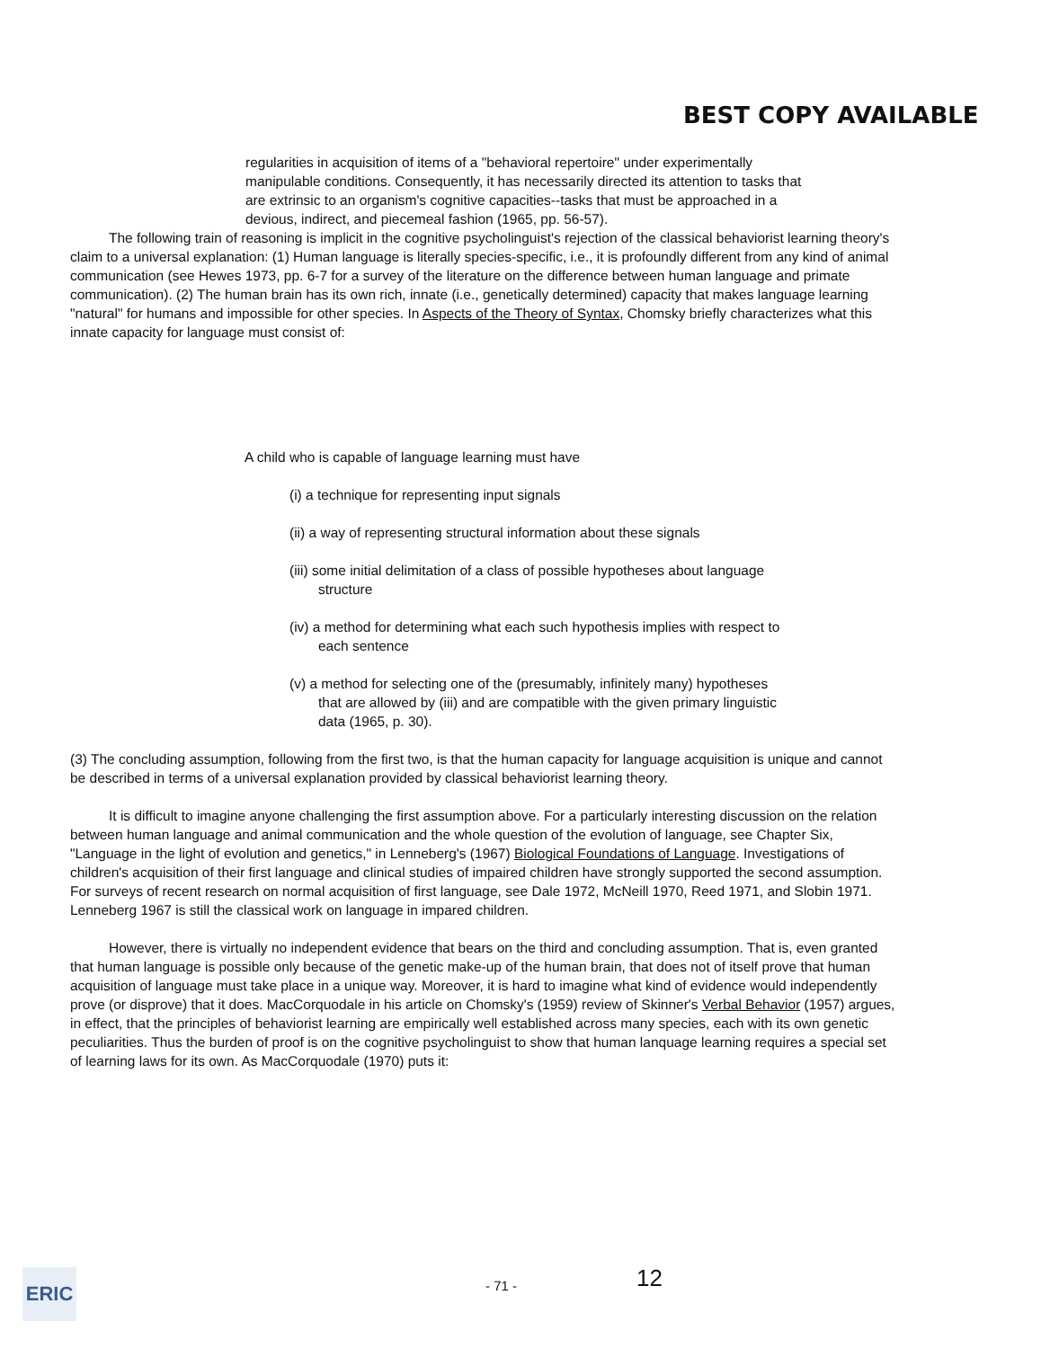BEST COPY AVAILABLE
regularities in acquisition of items of a "behavioral repertoire" under experimentally manipulable conditions. Consequently, it has necessarily directed its attention to tasks that are extrinsic to an organism's cognitive capacities--tasks that must be approached in a devious, indirect, and piecemeal fashion (1965, pp. 56-57).
The following train of reasoning is implicit in the cognitive psycholinguist's rejection of the classical behaviorist learning theory's claim to a universal explanation: (1) Human language is literally species-specific, i.e., it is profoundly different from any kind of animal communication (see Hewes 1973, pp. 6-7 for a survey of the literature on the difference between human language and primate communication). (2) The human brain has its own rich, innate (i.e., genetically determined) capacity that makes language learning "natural" for humans and impossible for other species. In Aspects of the Theory of Syntax, Chomsky briefly characterizes what this innate capacity for language must consist of:
A child who is capable of language learning must have
(i) a technique for representing input signals
(ii) a way of representing structural information about these signals
(iii) some initial delimitation of a class of possible hypotheses about language structure
(iv) a method for determining what each such hypothesis implies with respect to each sentence
(v) a method for selecting one of the (presumably, infinitely many) hypotheses that are allowed by (iii) and are compatible with the given primary linguistic data (1965, p. 30).
(3) The concluding assumption, following from the first two, is that the human capacity for language acquisition is unique and cannot be described in terms of a universal explanation provided by classical behaviorist learning theory.
It is difficult to imagine anyone challenging the first assumption above. For a particularly interesting discussion on the relation between human language and animal communication and the whole question of the evolution of language, see Chapter Six, "Language in the light of evolution and genetics," in Lenneberg's (1967) Biological Foundations of Language. Investigations of children's acquisition of their first language and clinical studies of impaired children have strongly supported the second assumption. For surveys of recent research on normal acquisition of first language, see Dale 1972, McNeill 1970, Reed 1971, and Slobin 1971. Lenneberg 1967 is still the classical work on language in impared children.
However, there is virtually no independent evidence that bears on the third and concluding assumption. That is, even granted that human language is possible only because of the genetic make-up of the human brain, that does not of itself prove that human acquisition of language must take place in a unique way. Moreover, it is hard to imagine what kind of evidence would independently prove (or disprove) that it does. MacCorquodale in his article on Chomsky's (1959) review of Skinner's Verbal Behavior (1957) argues, in effect, that the principles of behaviorist learning are empirically well established across many species, each with its own genetic peculiarities. Thus the burden of proof is on the cognitive psycholinguist to show that human lanquage learning requires a special set of learning laws for its own. As MacCorquodale (1970) puts it:
ERIC - 71 - 12